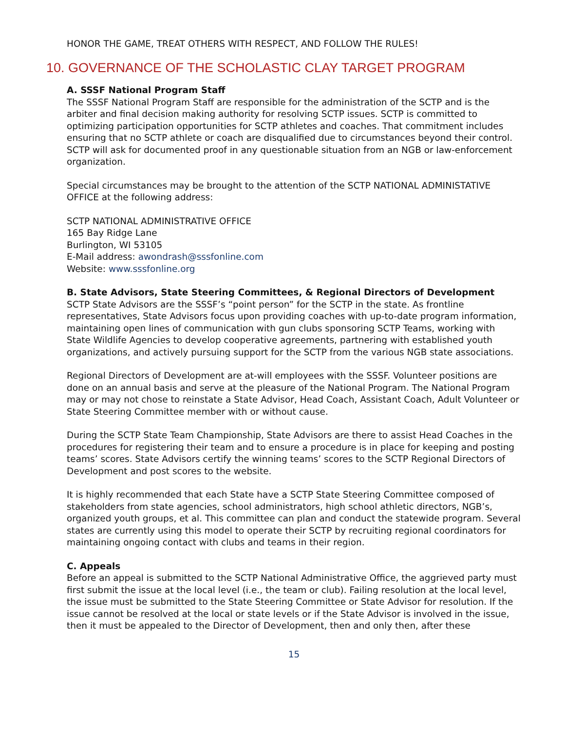HONOR THE GAME, TREAT OTHERS WITH RESPECT, AND FOLLOW THE RULES!
10. GOVERNANCE OF THE SCHOLASTIC CLAY TARGET PROGRAM
A. SSSF National Program Staff
The SSSF National Program Staff are responsible for the administration of the SCTP and is the arbiter and final decision making authority for resolving SCTP issues. SCTP is committed to optimizing participation opportunities for SCTP athletes and coaches. That commitment includes ensuring that no SCTP athlete or coach are disqualified due to circumstances beyond their control. SCTP will ask for documented proof in any questionable situation from an NGB or law-enforcement organization.
Special circumstances may be brought to the attention of the SCTP NATIONAL ADMINISTATIVE OFFICE at the following address:
SCTP NATIONAL ADMINISTRATIVE OFFICE
165 Bay Ridge Lane
Burlington, WI 53105
E-Mail address: awondrash@sssfonline.com
Website: www.sssfonline.org
B. State Advisors, State Steering Committees, & Regional Directors of Development
SCTP State Advisors are the SSSF’s “point person” for the SCTP in the state. As frontline representatives, State Advisors focus upon providing coaches with up-to-date program information, maintaining open lines of communication with gun clubs sponsoring SCTP Teams, working with State Wildlife Agencies to develop cooperative agreements, partnering with established youth organizations, and actively pursuing support for the SCTP from the various NGB state associations.
Regional Directors of Development are at-will employees with the SSSF. Volunteer positions are done on an annual basis and serve at the pleasure of the National Program. The National Program may or may not chose to reinstate a State Advisor, Head Coach, Assistant Coach, Adult Volunteer or State Steering Committee member with or without cause.
During the SCTP State Team Championship, State Advisors are there to assist Head Coaches in the procedures for registering their team and to ensure a procedure is in place for keeping and posting teams’ scores. State Advisors certify the winning teams’ scores to the SCTP Regional Directors of Development and post scores to the website.
It is highly recommended that each State have a SCTP State Steering Committee composed of stakeholders from state agencies, school administrators, high school athletic directors, NGB’s, organized youth groups, et al. This committee can plan and conduct the statewide program. Several states are currently using this model to operate their SCTP by recruiting regional coordinators for maintaining ongoing contact with clubs and teams in their region.
C. Appeals
Before an appeal is submitted to the SCTP National Administrative Office, the aggrieved party must first submit the issue at the local level (i.e., the team or club). Failing resolution at the local level, the issue must be submitted to the State Steering Committee or State Advisor for resolution. If the issue cannot be resolved at the local or state levels or if the State Advisor is involved in the issue, then it must be appealed to the Director of Development, then and only then, after these
15